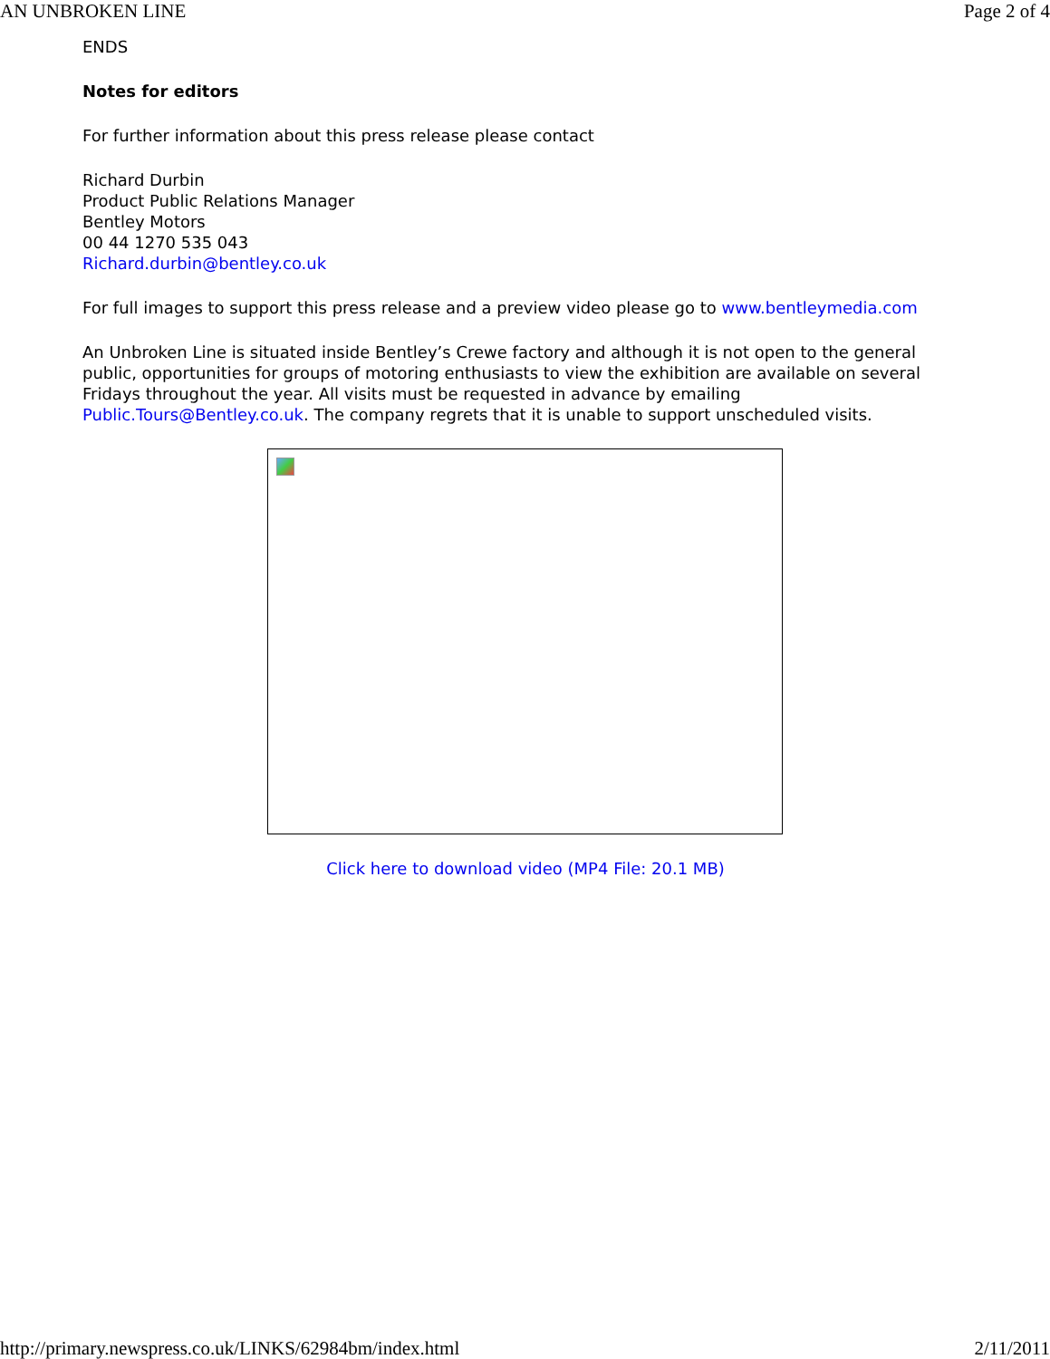AN UNBROKEN LINE Page 2 of 4
ENDS
Notes for editors
For further information about this press release please contact
Richard Durbin
Product Public Relations Manager
Bentley Motors
00 44 1270 535 043
Richard.durbin@bentley.co.uk
For full images to support this press release and a preview video please go to www.bentleymedia.com
An Unbroken Line is situated inside Bentley’s Crewe factory and although it is not open to the general public, opportunities for groups of motoring enthusiasts to view the exhibition are available on several Fridays throughout the year. All visits must be requested in advance by emailing Public.Tours@Bentley.co.uk. The company regrets that it is unable to support unscheduled visits.
Click here to download video (MP4 File: 20.1 MB)
http://primary.newspress.co.uk/LINKS/62984bm/index.html 2/11/2011